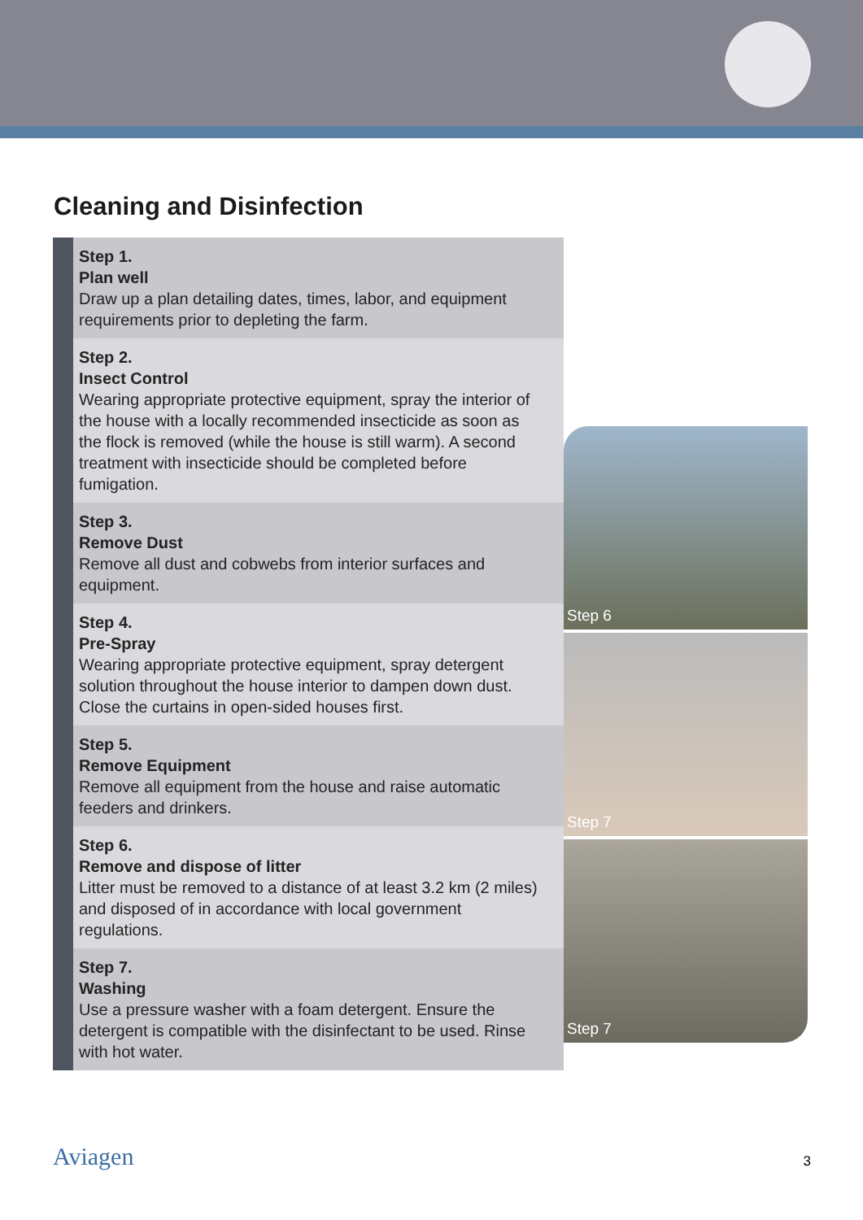Cleaning and Disinfection
Step 1.
Plan well
Draw up a plan detailing dates, times, labor, and equipment requirements prior to depleting the farm.
Step 2.
Insect Control
Wearing appropriate protective equipment, spray the interior of the house with a locally recommended insecticide as soon as the flock is removed (while the house is still warm). A second treatment with insecticide should be completed before fumigation.
Step 3.
Remove Dust
Remove all dust and cobwebs from interior surfaces and equipment.
Step 4.
Pre-Spray
Wearing appropriate protective equipment, spray detergent solution throughout the house interior to dampen down dust. Close the curtains in open-sided houses first.
Step 5.
Remove Equipment
Remove all equipment from the house and raise automatic feeders and drinkers.
Step 6.
Remove and dispose of litter
Litter must be removed to a distance of at least 3.2 km (2 miles) and disposed of in accordance with local government regulations.
Step 7.
Washing
Use a pressure washer with a foam detergent. Ensure the detergent is compatible with the disinfectant to be used. Rinse with hot water.
Step 6
Step 7
Step 7
Aviagen 3